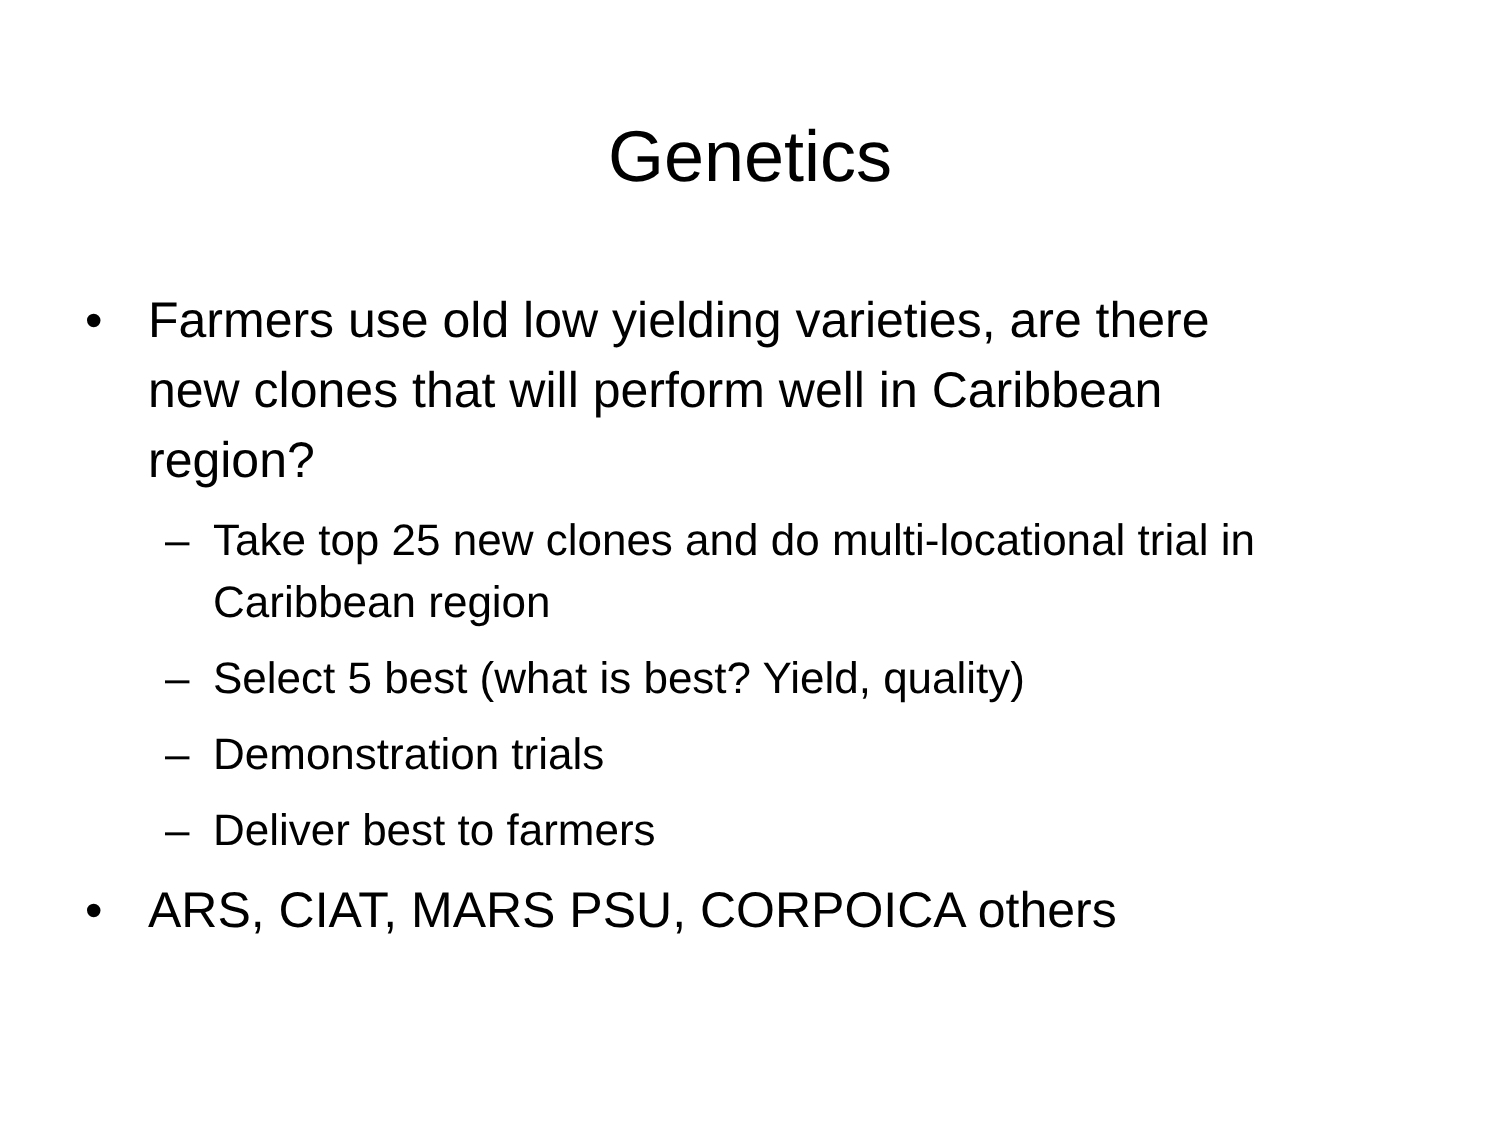Genetics
• Farmers use old low yielding varieties, are there new clones that will perform well in Caribbean region?
– Take top 25 new clones and do multi-locational trial in Caribbean region
– Select 5 best (what is best? Yield, quality)
– Demonstration trials
– Deliver best to farmers
• ARS, CIAT, MARS PSU, CORPOICA others